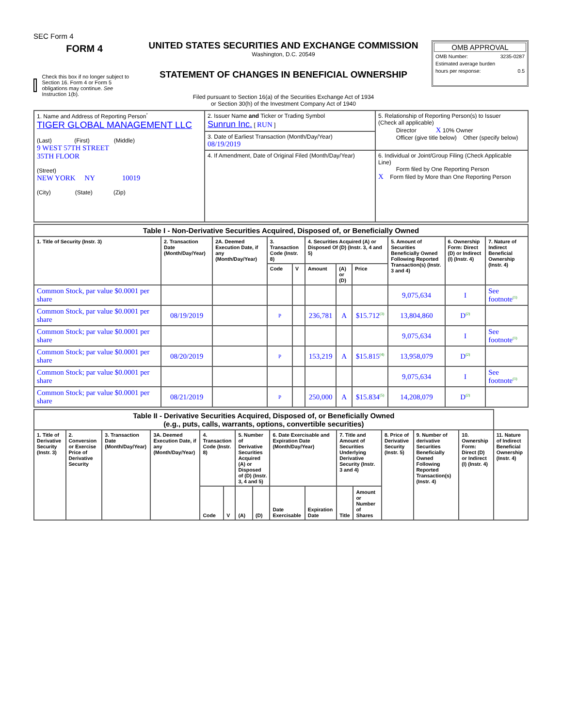SEC Form 4
FORM 4
Check this box if no longer subject to Section 16. Form 4 or Form 5 obligations may continue. See Instruction 1(b).
UNITED STATES SECURITIES AND EXCHANGE COMMISSION
Washington, D.C. 20549
STATEMENT OF CHANGES IN BENEFICIAL OWNERSHIP
Filed pursuant to Section 16(a) of the Securities Exchange Act of 1934
or Section 30(h) of the Investment Company Act of 1940
OMB APPROVAL
OMB Number: 3235-0287
Estimated average burden
hours per response: 0.5
| 1. Name and Address of Reporting Person<sup>*</sup> TIGER GLOBAL MANAGEMENT LLC (Last) (First) (Middle) 9 WEST 57TH STREET 35TH FLOOR (Street) NEW YORK NY 10019 (City) (State) (Zip) | 2. Issuer Name and Ticker or Trading Symbol Sunrun Inc. [ RUN ] | 5. Relationship of Reporting Person(s) to Issuer (Check all applicable) Director X 10% Owner Officer (give title below) Other (specify below) |
| | 3. Date of Earliest Transaction (Month/Day/Year) 08/19/2019 | |
| | 4. If Amendment, Date of Original Filed (Month/Day/Year) | 6. Individual or Joint/Group Filing (Check Applicable Line) Form filed by One Reporting Person X Form filed by More than One Reporting Person |
| Table I - Non-Derivative Securities Acquired, Disposed of, or Beneficially Owned | | | | | | | | | | |
| 1. Title of Security (Instr. 3) | 2. Transaction Date (Month/Day/Year) | 2A. Deemed Execution Date, if any (Month/Day/Year) | 3. Transaction Code (Instr. 8) | | 4. Securities Acquired (A) or Disposed Of (D) (Instr. 3, 4 and 5) | | | 5. Amount of Securities Beneficially Owned Following Reported Transaction(s) (Instr. 3 and 4) | 6. Ownership Form: Direct (D) or Indirect (I) (Instr. 4) | 7. Nature of Indirect Beneficial Ownership (Instr. 4) |
| | | | Code | V | Amount | (A) or (D) | Price | | | |
| Common Stock, par value $0.0001 per share | | | | | | | | 9,075,634 | I | See footnote<sup>(1)</sup> |
| Common Stock, par value $0.0001 per share | 08/19/2019 | | P | | 236,781 | A | $15.712<sup>(3)</sup> | 13,804,860 | D<sup>(2)</sup> | |
| Common Stock; par value $0.0001 per share | | | | | | | | 9,075,634 | I | See footnote<sup>(1)</sup> |
| Common Stock; par value $0.0001 per share | 08/20/2019 | | P | | 153,219 | A | $15.815<sup>(4)</sup> | 13,958,079 | D<sup>(2)</sup> | |
| Common Stock; par value $0.0001 per share | | | | | | | | 9,075,634 | I | See footnote<sup>(1)</sup> |
| Common Stock; par value $0.0001 per share | 08/21/2019 | | P | | 250,000 | A | $15.834<sup>(5)</sup> | 14,208,079 | D<sup>(2)</sup> | |
| Table II - Derivative Securities Acquired, Disposed of, or Beneficially Owned (e.g., puts, calls, warrants, options, convertible securities) | | | | | | | | | | | | | | | |
| 1. Title of Derivative Security (Instr. 3) | 2. Conversion or Exercise Price of Derivative Security | 3. Transaction Date (Month/Day/Year) | 3A. Deemed Execution Date, if any (Month/Day/Year) | 4. Transaction Code (Instr. 8) | | 5. Number of Derivative Securities Acquired (A) or Disposed of (D) (Instr. 3, 4 and 5) | | 6. Date Exercisable and Expiration Date (Month/Day/Year) | | 7. Title and Amount of Securities Underlying Derivative Security (Instr. 3 and 4) | | 8. Price of Derivative Security (Instr. 5) | 9. Number of derivative Securities Beneficially Owned Following Reported Transaction(s) (Instr. 4) | 10. Ownership Form: Direct (D) or Indirect (I) (Instr. 4) | 11. Nature of Indirect Beneficial Ownership (Instr. 4) |
| | | | | Code | V | (A) | (D) | Date Exercisable | Expiration Date | Title | Amount or Number of Shares | | | | |